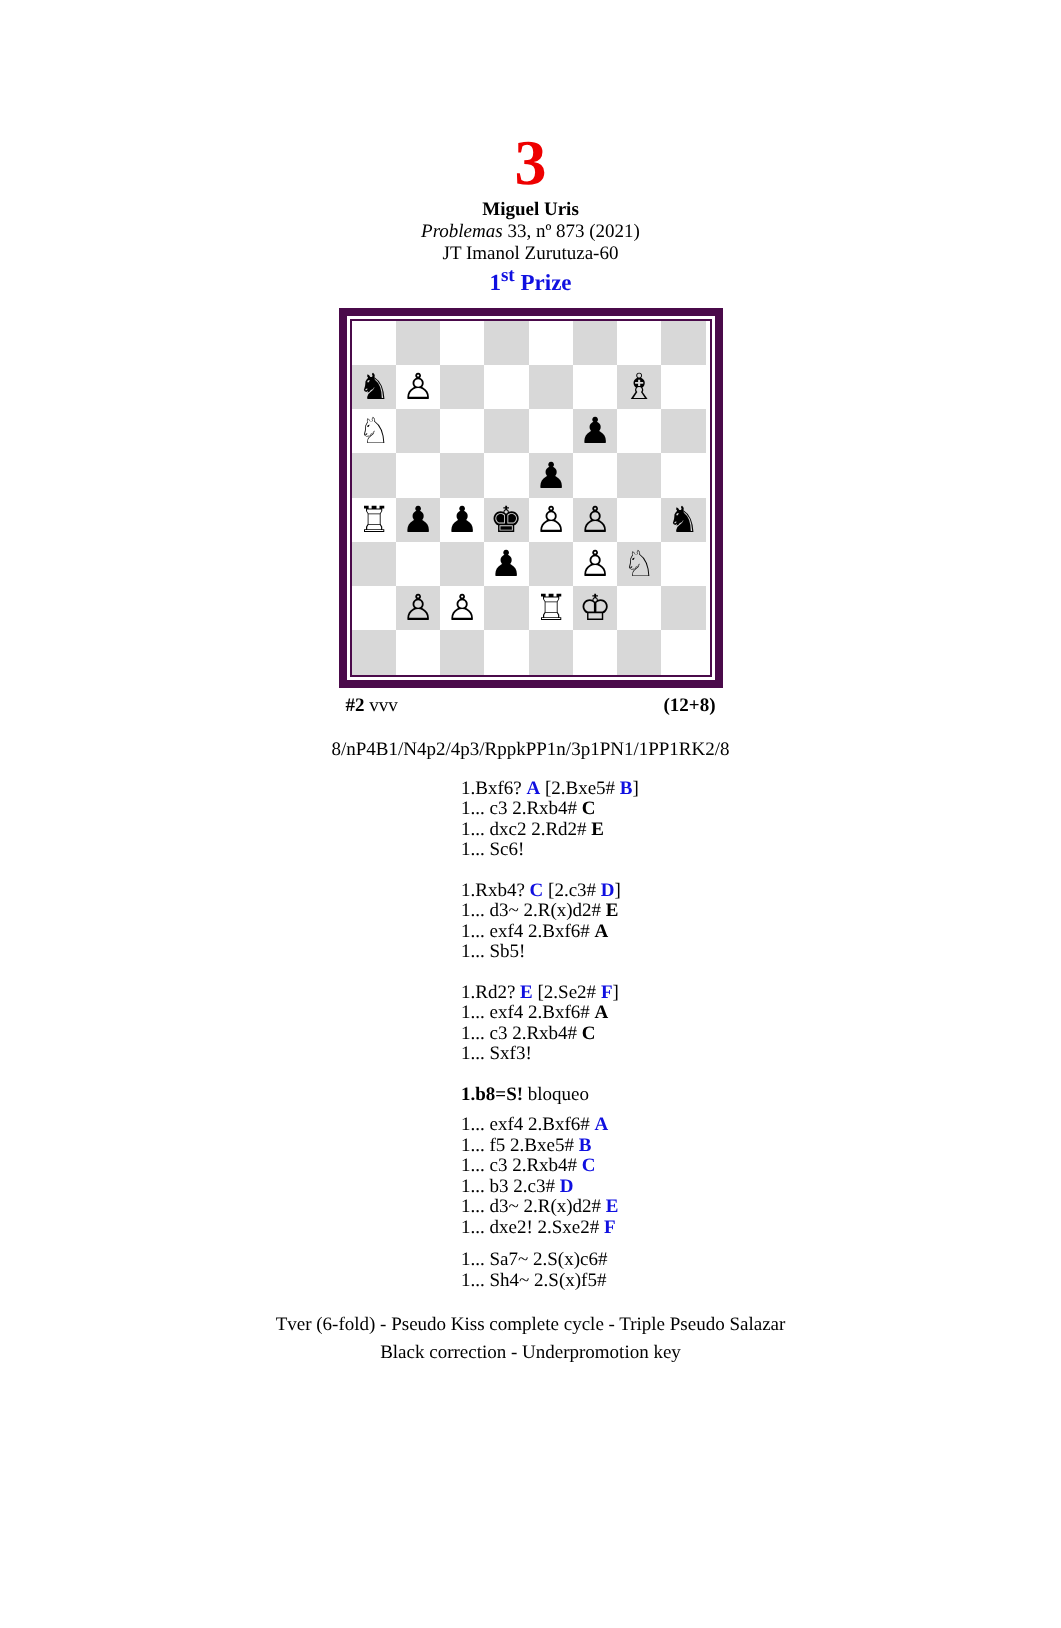3
Miguel Uris
Problemas 33, nº 873 (2021)
JT Imanol Zurutuza-60
1<sup>st</sup> Prize
♞
♙
♗
♘
♟
♟
♖
♟
♟
♚
♙
♙
♞
♟
♙
♘
♙
♙
♖
♔
#2 vvv (12+8)
8/nP4B1/N4p2/4p3/RppkPP1n/3p1PN1/1PP1RK2/8
1.Bxf6? A [2.Bxe5# B]
1... c3 2.Rxb4# C
1... dxc2 2.Rd2# E
1... Sc6!
1.Rxb4? C [2.c3# D]
1... d3~ 2.R(x)d2# E
1... exf4 2.Bxf6# A
1... Sb5!
1.Rd2? E [2.Se2# F]
1... exf4 2.Bxf6# A
1... c3 2.Rxb4# C
1... Sxf3!
1.b8=S! bloqueo
1... exf4 2.Bxf6# A
1... f5 2.Bxe5# B
1... c3 2.Rxb4# C
1... b3 2.c3# D
1... d3~ 2.R(x)d2# E
1... dxe2! 2.Sxe2# F
1... Sa7~ 2.S(x)c6#
1... Sh4~ 2.S(x)f5#
Tver (6-fold) - Pseudo Kiss complete cycle - Triple Pseudo Salazar
Black correction - Underpromotion key